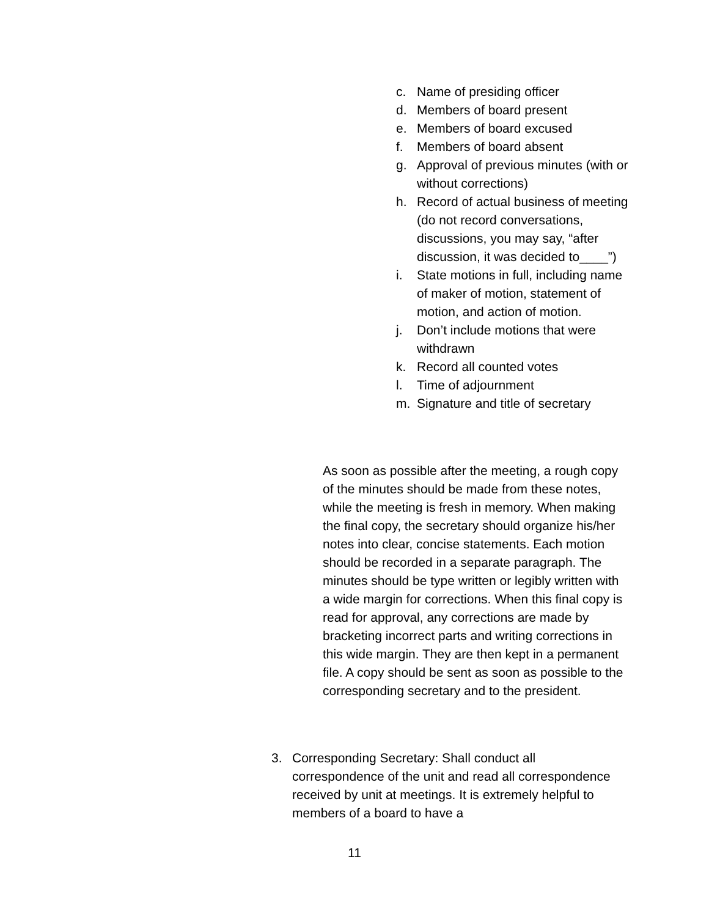c. Name of presiding officer
d. Members of board present
e. Members of board excused
f. Members of board absent
g. Approval of previous minutes (with or without corrections)
h. Record of actual business of meeting (do not record conversations, discussions, you may say, “after discussion, it was decided to____”)
i. State motions in full, including name of maker of motion, statement of motion, and action of motion.
j. Don’t include motions that were withdrawn
k. Record all counted votes
l. Time of adjournment
m. Signature and title of secretary
As soon as possible after the meeting, a rough copy of the minutes should be made from these notes, while the meeting is fresh in memory. When making the final copy, the secretary should organize his/her notes into clear, concise statements. Each motion should be recorded in a separate paragraph. The minutes should be type written or legibly written with a wide margin for corrections. When this final copy is read for approval, any corrections are made by bracketing incorrect parts and writing corrections in this wide margin. They are then kept in a permanent file. A copy should be sent as soon as possible to the corresponding secretary and to the president.
3. Corresponding Secretary: Shall conduct all correspondence of the unit and read all correspondence received by unit at meetings. It is extremely helpful to members of a board to have a
11